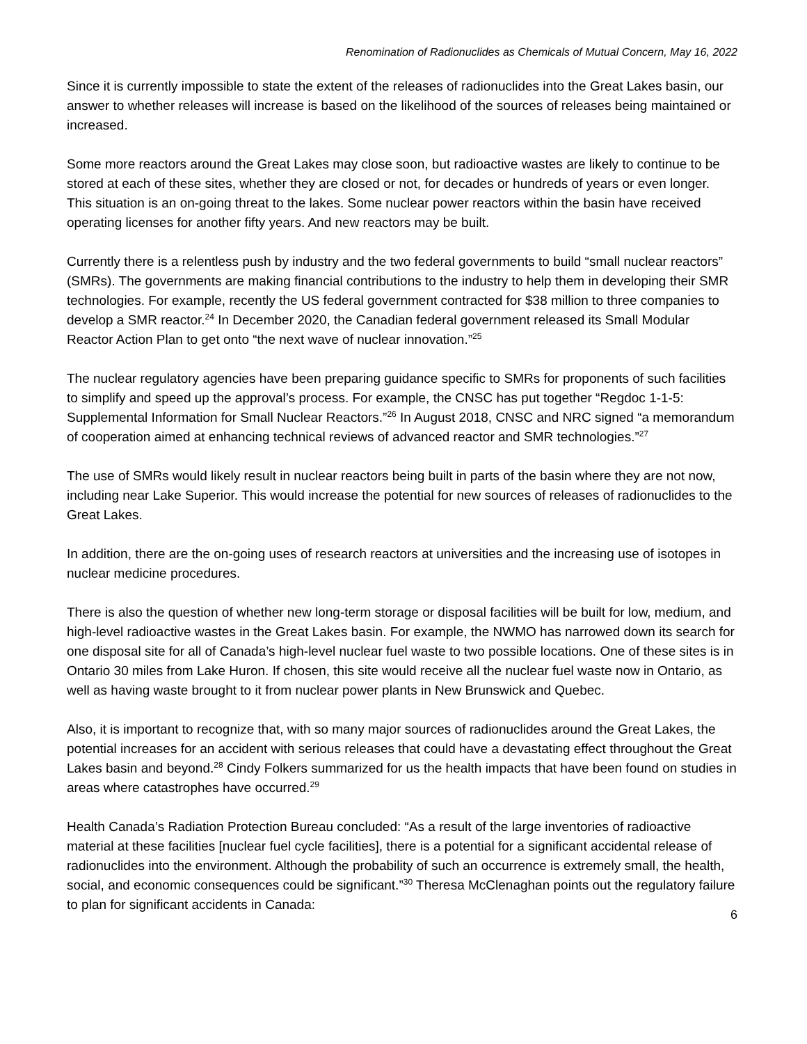Renomination of Radionuclides as Chemicals of Mutual Concern, May 16, 2022
Since it is currently impossible to state the extent of the releases of radionuclides into the Great Lakes basin, our answer to whether releases will increase is based on the likelihood of the sources of releases being maintained or increased.
Some more reactors around the Great Lakes may close soon, but radioactive wastes are likely to continue to be stored at each of these sites, whether they are closed or not, for decades or hundreds of years or even longer. This situation is an on-going threat to the lakes. Some nuclear power reactors within the basin have received operating licenses for another fifty years. And new reactors may be built.
Currently there is a relentless push by industry and the two federal governments to build “small nuclear reactors” (SMRs). The governments are making financial contributions to the industry to help them in developing their SMR technologies. For example, recently the US federal government contracted for $38 million to three companies to develop a SMR reactor.<sup>24</sup> In December 2020, the Canadian federal government released its Small Modular Reactor Action Plan to get onto “the next wave of nuclear innovation.”<sup>25</sup>
The nuclear regulatory agencies have been preparing guidance specific to SMRs for proponents of such facilities to simplify and speed up the approval’s process. For example, the CNSC has put together “Regdoc 1-1-5: Supplemental Information for Small Nuclear Reactors.”<sup>26</sup> In August 2018, CNSC and NRC signed “a memorandum of cooperation aimed at enhancing technical reviews of advanced reactor and SMR technologies.”<sup>27</sup>
The use of SMRs would likely result in nuclear reactors being built in parts of the basin where they are not now, including near Lake Superior. This would increase the potential for new sources of releases of radionuclides to the Great Lakes.
In addition, there are the on-going uses of research reactors at universities and the increasing use of isotopes in nuclear medicine procedures.
There is also the question of whether new long-term storage or disposal facilities will be built for low, medium, and high-level radioactive wastes in the Great Lakes basin. For example, the NWMO has narrowed down its search for one disposal site for all of Canada’s high-level nuclear fuel waste to two possible locations. One of these sites is in Ontario 30 miles from Lake Huron. If chosen, this site would receive all the nuclear fuel waste now in Ontario, as well as having waste brought to it from nuclear power plants in New Brunswick and Quebec.
Also, it is important to recognize that, with so many major sources of radionuclides around the Great Lakes, the potential increases for an accident with serious releases that could have a devastating effect throughout the Great Lakes basin and beyond.<sup>28</sup> Cindy Folkers summarized for us the health impacts that have been found on studies in areas where catastrophes have occurred.<sup>29</sup>
Health Canada’s Radiation Protection Bureau concluded: “As a result of the large inventories of radioactive material at these facilities [nuclear fuel cycle facilities], there is a potential for a significant accidental release of radionuclides into the environment. Although the probability of such an occurrence is extremely small, the health, social, and economic consequences could be significant.”<sup>30</sup> Theresa McClenaghan points out the regulatory failure to plan for significant accidents in Canada:
6